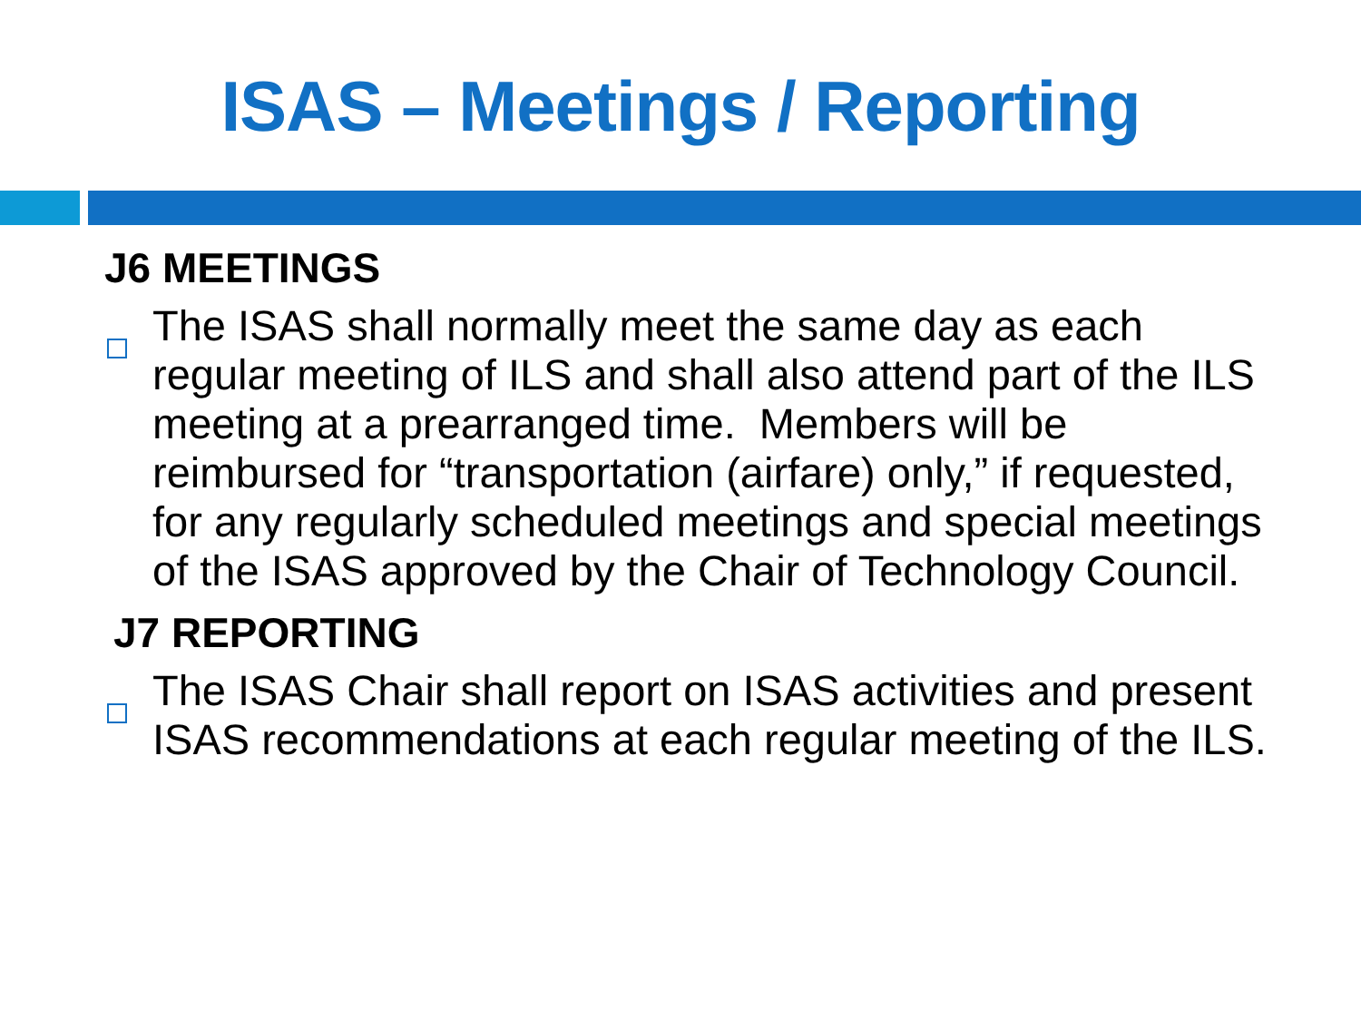ISAS – Meetings / Reporting
J6 MEETINGS
The ISAS shall normally meet the same day as each regular meeting of ILS and shall also attend part of the ILS meeting at a prearranged time. Members will be reimbursed for “transportation (airfare) only,” if requested, for any regularly scheduled meetings and special meetings of the ISAS approved by the Chair of Technology Council.
J7 REPORTING
The ISAS Chair shall report on ISAS activities and present ISAS recommendations at each regular meeting of the ILS.